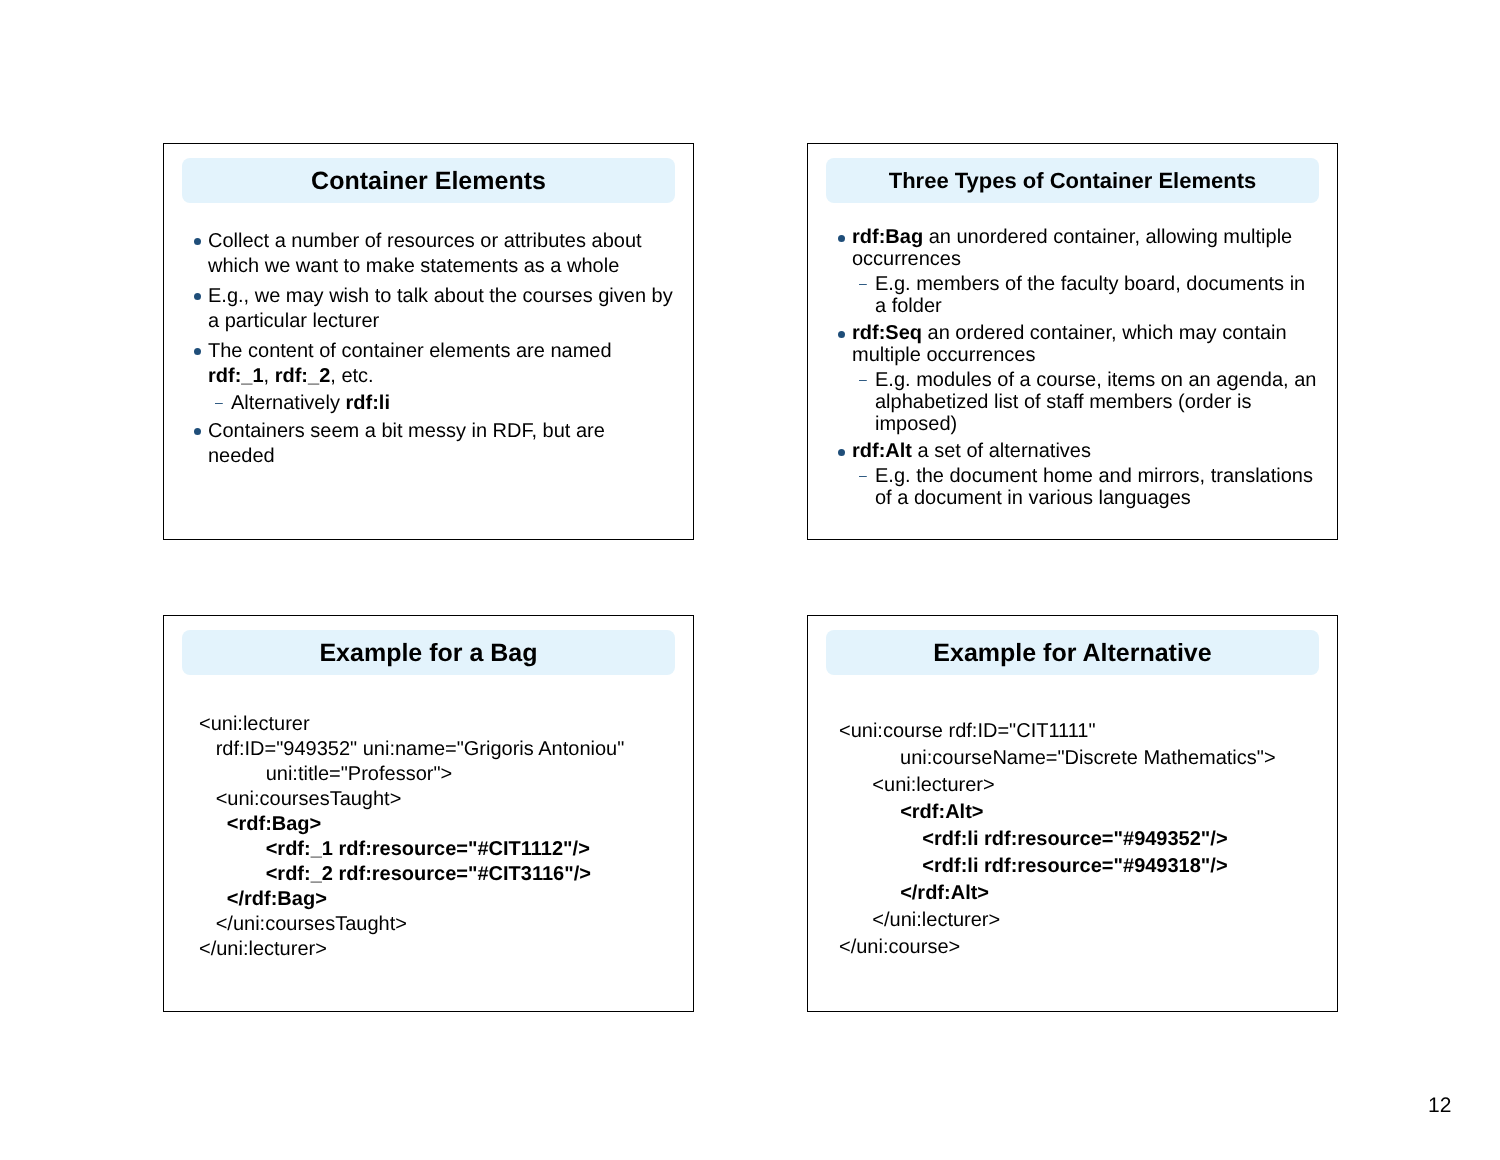Container Elements
Collect a number of resources or attributes about which we want to make statements as a whole
E.g., we may wish to talk about the courses given by a particular lecturer
The content of container elements are named rdf:_1, rdf:_2, etc.
Alternatively rdf:li
Containers seem a bit messy in RDF, but are needed
Three Types of Container Elements
rdf:Bag an unordered container, allowing multiple occurrences
E.g. members of the faculty board, documents in a folder
rdf:Seq an ordered container, which may contain multiple occurrences
E.g. modules of a course, items on an agenda, an alphabetized list of staff members (order is imposed)
rdf:Alt a set of alternatives
E.g. the document home and mirrors, translations of a document in various languages
Example for a Bag
<uni:lecturer rdf:ID="949352" uni:name="Grigoris Antoniou" uni:title="Professor"> <uni:coursesTaught> <rdf:Bag> <rdf:_1 rdf:resource="#CIT1112"/> <rdf:_2 rdf:resource="#CIT3116"/> </rdf:Bag> </uni:coursesTaught> </uni:lecturer>
Example for Alternative
<uni:course rdf:ID="CIT1111" uni:courseName="Discrete Mathematics"> <uni:lecturer> <rdf:Alt> <rdf:li rdf:resource="#949352"/> <rdf:li rdf:resource="#949318"/> </rdf:Alt> </uni:lecturer> </uni:course>
12